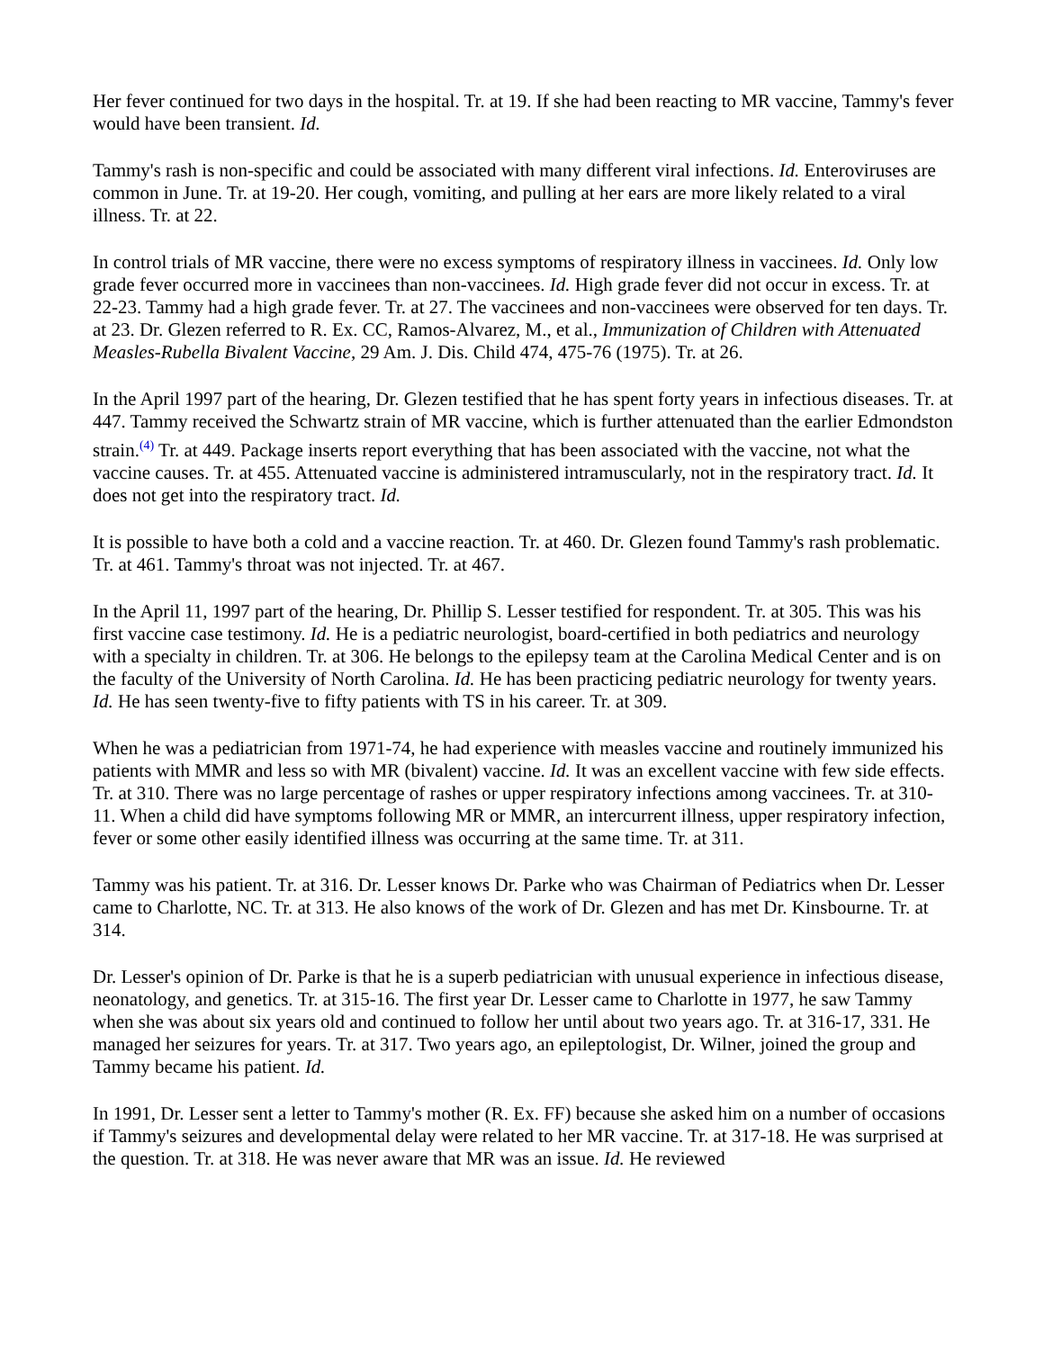Her fever continued for two days in the hospital. Tr. at 19. If she had been reacting to MR vaccine, Tammy's fever would have been transient. Id.
Tammy's rash is non-specific and could be associated with many different viral infections. Id. Enteroviruses are common in June. Tr. at 19-20. Her cough, vomiting, and pulling at her ears are more likely related to a viral illness. Tr. at 22.
In control trials of MR vaccine, there were no excess symptoms of respiratory illness in vaccinees. Id. Only low grade fever occurred more in vaccinees than non-vaccinees. Id. High grade fever did not occur in excess. Tr. at 22-23. Tammy had a high grade fever. Tr. at 27. The vaccinees and non-vaccinees were observed for ten days. Tr. at 23. Dr. Glezen referred to R. Ex. CC, Ramos-Alvarez, M., et al., Immunization of Children with Attenuated Measles-Rubella Bivalent Vaccine, 29 Am. J. Dis. Child 474, 475-76 (1975). Tr. at 26.
In the April 1997 part of the hearing, Dr. Glezen testified that he has spent forty years in infectious diseases. Tr. at 447. Tammy received the Schwartz strain of MR vaccine, which is further attenuated than the earlier Edmondston strain.<sup>(4)</sup> Tr. at 449. Package inserts report everything that has been associated with the vaccine, not what the vaccine causes. Tr. at 455. Attenuated vaccine is administered intramuscularly, not in the respiratory tract. Id. It does not get into the respiratory tract. Id.
It is possible to have both a cold and a vaccine reaction. Tr. at 460. Dr. Glezen found Tammy's rash problematic. Tr. at 461. Tammy's throat was not injected. Tr. at 467.
In the April 11, 1997 part of the hearing, Dr. Phillip S. Lesser testified for respondent. Tr. at 305. This was his first vaccine case testimony. Id. He is a pediatric neurologist, board-certified in both pediatrics and neurology with a specialty in children. Tr. at 306. He belongs to the epilepsy team at the Carolina Medical Center and is on the faculty of the University of North Carolina. Id. He has been practicing pediatric neurology for twenty years. Id. He has seen twenty-five to fifty patients with TS in his career. Tr. at 309.
When he was a pediatrician from 1971-74, he had experience with measles vaccine and routinely immunized his patients with MMR and less so with MR (bivalent) vaccine. Id. It was an excellent vaccine with few side effects. Tr. at 310. There was no large percentage of rashes or upper respiratory infections among vaccinees. Tr. at 310-11. When a child did have symptoms following MR or MMR, an intercurrent illness, upper respiratory infection, fever or some other easily identified illness was occurring at the same time. Tr. at 311.
Tammy was his patient. Tr. at 316. Dr. Lesser knows Dr. Parke who was Chairman of Pediatrics when Dr. Lesser came to Charlotte, NC. Tr. at 313. He also knows of the work of Dr. Glezen and has met Dr. Kinsbourne. Tr. at 314.
Dr. Lesser's opinion of Dr. Parke is that he is a superb pediatrician with unusual experience in infectious disease, neonatology, and genetics. Tr. at 315-16. The first year Dr. Lesser came to Charlotte in 1977, he saw Tammy when she was about six years old and continued to follow her until about two years ago. Tr. at 316-17, 331. He managed her seizures for years. Tr. at 317. Two years ago, an epileptologist, Dr. Wilner, joined the group and Tammy became his patient. Id.
In 1991, Dr. Lesser sent a letter to Tammy's mother (R. Ex. FF) because she asked him on a number of occasions if Tammy's seizures and developmental delay were related to her MR vaccine. Tr. at 317-18. He was surprised at the question. Tr. at 318. He was never aware that MR was an issue. Id. He reviewed